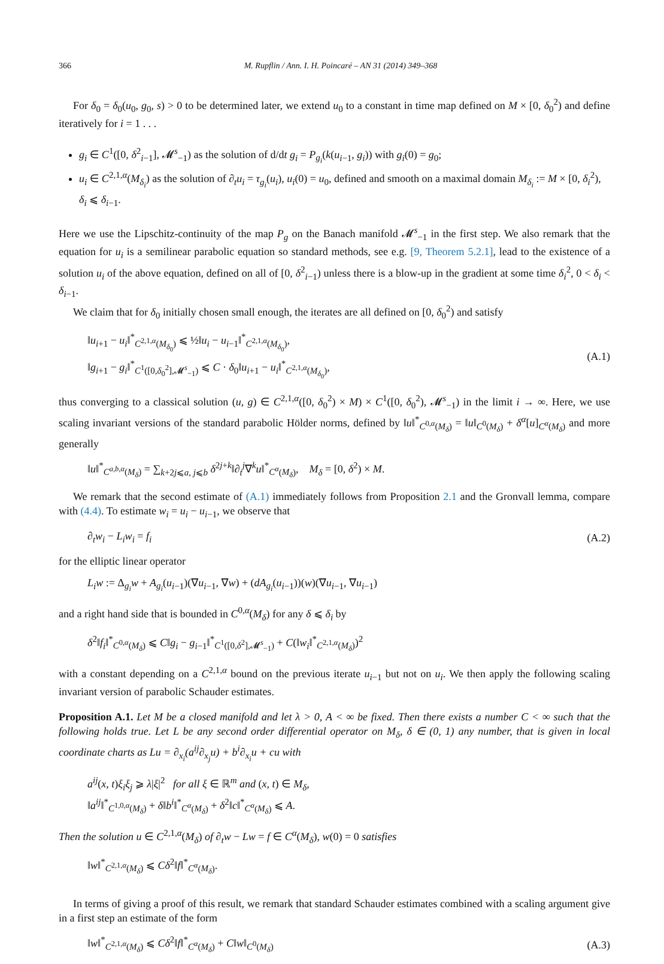366 M. Rupflin / Ann. I. H. Poincaré – AN 31 (2014) 349–368
For δ<sub>0</sub> = δ<sub>0</sub>(u<sub>0</sub>, g<sub>0</sub>, s) > 0 to be determined later, we extend u<sub>0</sub> to a constant in time map defined on M × [0, δ<sub>0</sub><sup>2</sup>) and define iteratively for i = 1 . . .
g<sub>i</sub> ∈ C<sup>1</sup>([0, δ<sup>2</sup><sub>i−1</sub>], 𝓜<sup>s</sup><sub>−1</sub>) as the solution of d/dt g<sub>i</sub> = P<sub>g<sub>i</sub></sub>(k(u<sub>i−1</sub>, g<sub>i</sub>)) with g<sub>i</sub>(0) = g<sub>0</sub>;
u<sub>i</sub> ∈ C<sup>2,1,α</sup>(M<sub>δ<sub>i</sub></sub>) as the solution of ∂<sub>t</sub>u<sub>i</sub> = τ<sub>g<sub>i</sub></sub>(u<sub>i</sub>), u<sub>i</sub>(0) = u<sub>0</sub>, defined and smooth on a maximal domain M<sub>δ<sub>i</sub></sub> := M × [0, δ<sub>i</sub><sup>2</sup>), δ<sub>i</sub> ⩽ δ<sub>i−1</sub>.
Here we use the Lipschitz-continuity of the map P<sub>g</sub> on the Banach manifold 𝓜<sup>s</sup><sub>−1</sub> in the first step. We also remark that the equation for u<sub>i</sub> is a semilinear parabolic equation so standard methods, see e.g. [9, Theorem 5.2.1], lead to the existence of a solution u<sub>i</sub> of the above equation, defined on all of [0, δ<sup>2</sup><sub>i−1</sub>) unless there is a blow-up in the gradient at some time δ<sub>i</sub><sup>2</sup>, 0 < δ<sub>i</sub> < δ<sub>i−1</sub>.
We claim that for δ<sub>0</sub> initially chosen small enough, the iterates are all defined on [0, δ<sub>0</sub><sup>2</sup>) and satisfy
‖u<sub>i+1</sub> − u<sub>i</sub>‖<sup>*</sup><sub>C<sup>2,1,α</sup>(M<sub>δ<sub>0</sub></sub>)</sub> ⩽ ½‖u<sub>i</sub> − u<sub>i−1</sub>‖<sup>*</sup><sub>C<sup>2,1,α</sup>(M<sub>δ<sub>0</sub></sub>)</sub>,
‖g<sub>i+1</sub> − g<sub>i</sub>‖<sup>*</sup><sub>C<sup>1</sup>([0,δ<sub>0</sub><sup>2</sup>],𝓜<sup>s</sup><sub>−1</sub>)</sub> ⩽ C · δ<sub>0</sub>‖u<sub>i+1</sub> − u<sub>i</sub>‖<sup>*</sup><sub>C<sup>2,1,α</sup>(M<sub>δ<sub>0</sub></sub>)</sub>,
(A.1)
thus converging to a classical solution (u, g) ∈ C<sup>2,1,α</sup>([0, δ<sub>0</sub><sup>2</sup>) × M) × C<sup>1</sup>([0, δ<sub>0</sub><sup>2</sup>), 𝓜<sup>s</sup><sub>−1</sub>) in the limit i → ∞. Here, we use scaling invariant versions of the standard parabolic Hölder norms, defined by ‖u‖<sup>*</sup><sub>C<sup>0,α</sup>(M<sub>δ</sub>)</sub> = ‖u‖<sub>C<sup>0</sup>(M<sub>δ</sub>)</sub> + δ<sup>α</sup>[u]<sub>C<sup>α</sup>(M<sub>δ</sub>)</sub> and more generally
‖u‖<sup>*</sup><sub>C<sup>a,b,α</sup>(M<sub>δ</sub>)</sub> = ∑<sub>k+2j⩽a, j⩽b</sub> δ<sup>2j+k</sup>‖∂<sub>t</sub><sup>j</sup>∇<sup>k</sup>u‖<sup>*</sup><sub>C<sup>α</sup>(M<sub>δ</sub>)</sub>, M<sub>δ</sub> = [0, δ<sup>2</sup>) × M.
We remark that the second estimate of (A.1) immediately follows from Proposition 2.1 and the Gronvall lemma, compare with (4.4). To estimate w<sub>i</sub> = u<sub>i</sub> − u<sub>i−1</sub>, we observe that
∂<sub>t</sub>w<sub>i</sub> − L<sub>i</sub>w<sub>i</sub> = f<sub>i</sub> (A.2)
for the elliptic linear operator
L<sub>i</sub>w := Δ<sub>g<sub>i</sub></sub>w + A<sub>g<sub>i</sub></sub>(u<sub>i−1</sub>)(∇u<sub>i−1</sub>, ∇w) + (dA<sub>g<sub>i</sub></sub>(u<sub>i−1</sub>))(w)(∇u<sub>i−1</sub>, ∇u<sub>i−1</sub>)
and a right hand side that is bounded in C<sup>0,α</sup>(M<sub>δ</sub>) for any δ ⩽ δ<sub>i</sub> by
δ<sup>2</sup>‖f<sub>i</sub>‖<sup>*</sup><sub>C<sup>0,α</sup>(M<sub>δ</sub>)</sub> ⩽ C‖g<sub>i</sub> − g<sub>i−1</sub>‖<sup>*</sup><sub>C<sup>1</sup>([0,δ<sup>2</sup>],𝓜<sup>s</sup><sub>−1</sub>)</sub> + C(‖w<sub>i</sub>‖<sup>*</sup><sub>C<sup>2,1,α</sup>(M<sub>δ</sub>)</sub>)<sup>2</sup>
with a constant depending on a C<sup>2,1,α</sup> bound on the previous iterate u<sub>i−1</sub> but not on u<sub>i</sub>. We then apply the following scaling invariant version of parabolic Schauder estimates.
Proposition A.1. Let M be a closed manifold and let λ > 0, A < ∞ be fixed. Then there exists a number C < ∞ such that the following holds true. Let L be any second order differential operator on M<sub>δ</sub>, δ ∈ (0, 1) any number, that is given in local coordinate charts as Lu = ∂<sub>x<sub>i</sub></sub>(a<sup>ij</sup>∂<sub>x<sub>j</sub></sub>u) + b<sup>i</sup>∂<sub>x<sub>i</sub></sub>u + cu with
a<sup>ij</sup>(x, t)ξ<sub>i</sub>ξ<sub>j</sub> ⩾ λ|ξ|<sup>2</sup> for all ξ ∈ ℝ<sup>m</sup> and (x, t) ∈ M<sub>δ</sub>,
‖a<sup>ij</sup>‖<sup>*</sup><sub>C<sup>1,0,α</sup>(M<sub>δ</sub>)</sub> + δ‖b<sup>i</sup>‖<sup>*</sup><sub>C<sup>α</sup>(M<sub>δ</sub>)</sub> + δ<sup>2</sup>‖c‖<sup>*</sup><sub>C<sup>α</sup>(M<sub>δ</sub>)</sub> ⩽ A.
Then the solution u ∈ C<sup>2,1,α</sup>(M<sub>δ</sub>) of ∂<sub>t</sub>w − Lw = f ∈ C<sup>α</sup>(M<sub>δ</sub>), w(0) = 0 satisfies
‖w‖<sup>*</sup><sub>C<sup>2,1,α</sup>(M<sub>δ</sub>)</sub> ⩽ Cδ<sup>2</sup>‖f‖<sup>*</sup><sub>C<sup>α</sup>(M<sub>δ</sub>)</sub>.
In terms of giving a proof of this result, we remark that standard Schauder estimates combined with a scaling argument give in a first step an estimate of the form
‖w‖<sup>*</sup><sub>C<sup>2,1,α</sup>(M<sub>δ</sub>)</sub> ⩽ Cδ<sup>2</sup>‖f‖<sup>*</sup><sub>C<sup>α</sup>(M<sub>δ</sub>)</sub> + C‖w‖<sub>C<sup>0</sup>(M<sub>δ</sub>)</sub>
(A.3)